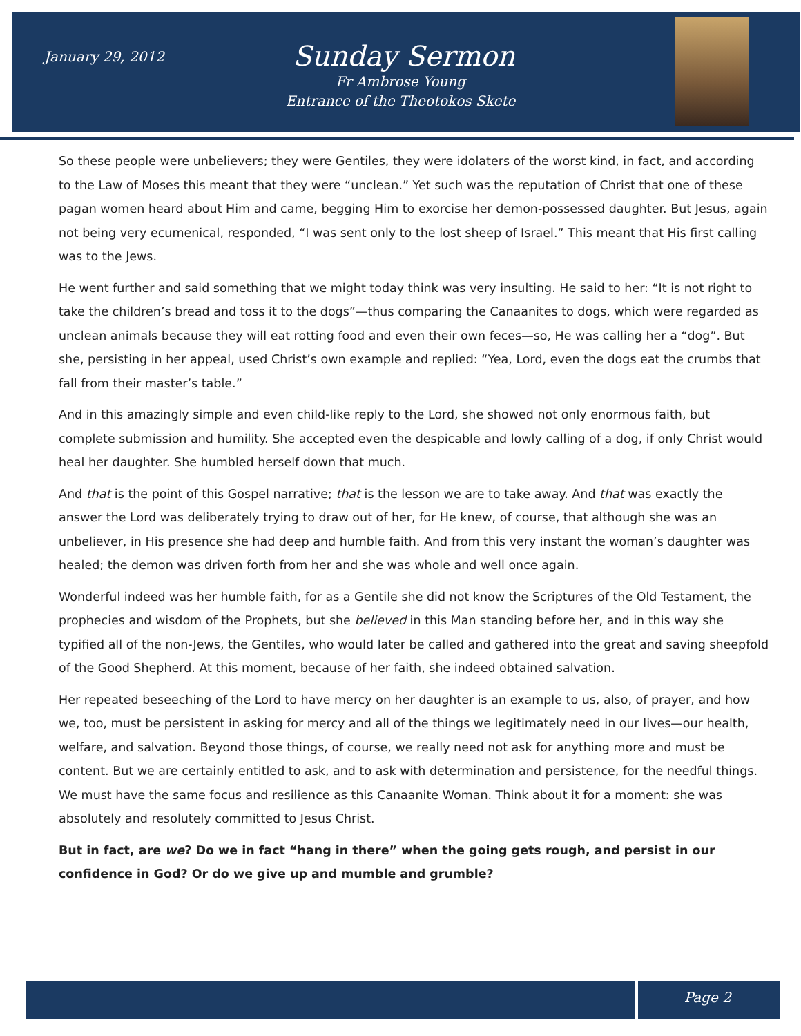January 29, 2012
Sunday Sermon
Fr Ambrose Young
Entrance of the Theotokos Skete
So these people were unbelievers; they were Gentiles, they were idolaters of the worst kind, in fact, and according to the Law of Moses this meant that they were “unclean.” Yet such was the reputation of Christ that one of these pagan women heard about Him and came, begging Him to exorcise her demon-possessed daughter. But Jesus, again not being very ecumenical, responded, “I was sent only to the lost sheep of Israel.” This meant that His first calling was to the Jews.
He went further and said something that we might today think was very insulting. He said to her: “It is not right to take the children’s bread and toss it to the dogs”—thus comparing the Canaanites to dogs, which were regarded as unclean animals because they will eat rotting food and even their own feces—so, He was calling her a “dog”. But she, persisting in her appeal, used Christ’s own example and replied: “Yea, Lord, even the dogs eat the crumbs that fall from their master’s table.”
And in this amazingly simple and even child-like reply to the Lord, she showed not only enormous faith, but complete submission and humility. She accepted even the despicable and lowly calling of a dog, if only Christ would heal her daughter. She humbled herself down that much.
And that is the point of this Gospel narrative; that is the lesson we are to take away. And that was exactly the answer the Lord was deliberately trying to draw out of her, for He knew, of course, that although she was an unbeliever, in His presence she had deep and humble faith. And from this very instant the woman’s daughter was healed; the demon was driven forth from her and she was whole and well once again.
Wonderful indeed was her humble faith, for as a Gentile she did not know the Scriptures of the Old Testament, the prophecies and wisdom of the Prophets, but she believed in this Man standing before her, and in this way she typified all of the non-Jews, the Gentiles, who would later be called and gathered into the great and saving sheepfold of the Good Shepherd. At this moment, because of her faith, she indeed obtained salvation.
Her repeated beseeching of the Lord to have mercy on her daughter is an example to us, also, of prayer, and how we, too, must be persistent in asking for mercy and all of the things we legitimately need in our lives—our health, welfare, and salvation. Beyond those things, of course, we really need not ask for anything more and must be content. But we are certainly entitled to ask, and to ask with determination and persistence, for the needful things. We must have the same focus and resilience as this Canaanite Woman. Think about it for a moment: she was absolutely and resolutely committed to Jesus Christ.
But in fact, are we? Do we in fact “hang in there” when the going gets rough, and persist in our confidence in God? Or do we give up and mumble and grumble?
Page 2